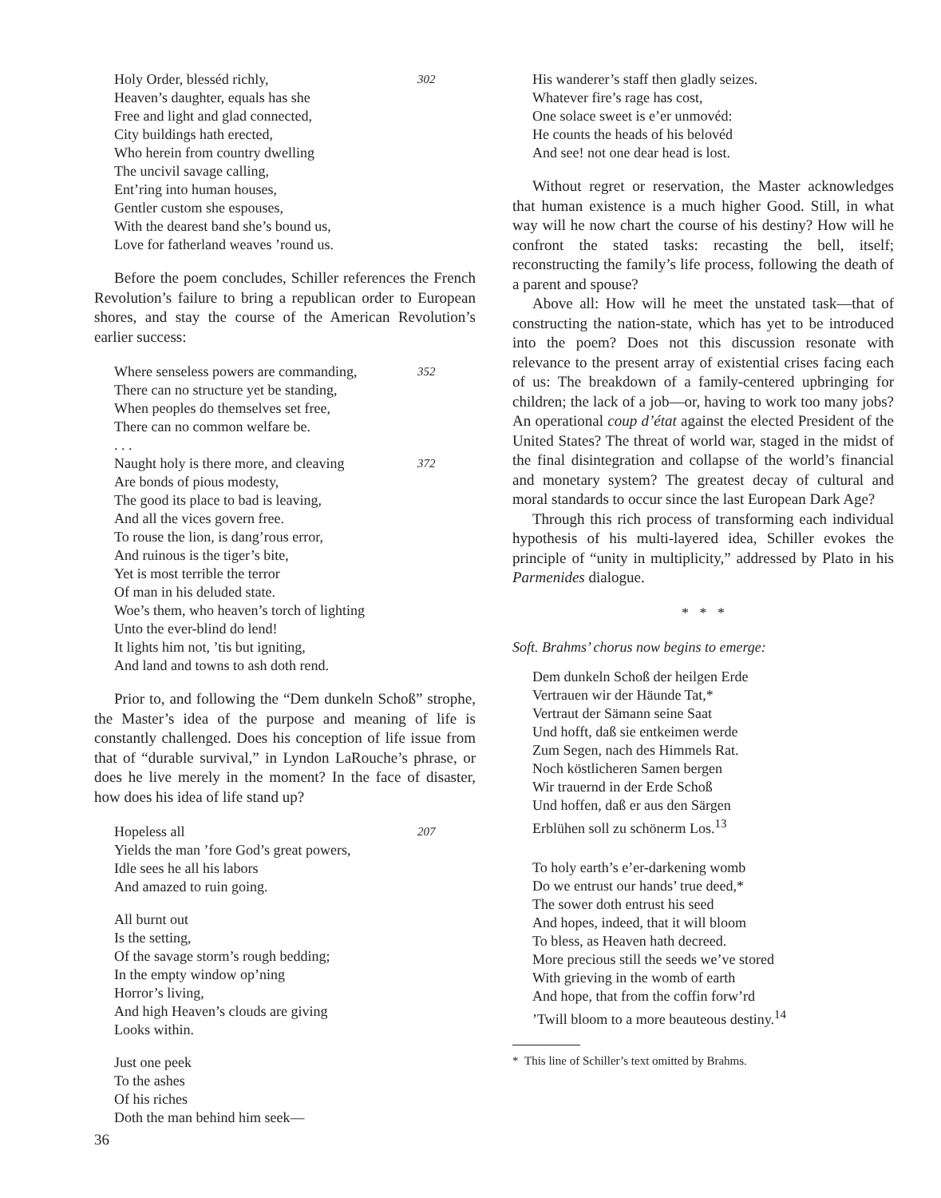302
Holy Order, blesséd richly,
Heaven’s daughter, equals has she
Free and light and glad connected,
City buildings hath erected,
Who herein from country dwelling
The uncivil savage calling,
Ent’ring into human houses,
Gentler custom she espouses,
With the dearest band she’s bound us,
Love for fatherland weaves ’round us.
Before the poem concludes, Schiller references the French Revolution’s failure to bring a republican order to European shores, and stay the course of the American Revolution’s earlier success:
352
Where senseless powers are commanding,
There can no structure yet be standing,
When peoples do themselves set free,
There can no common welfare be.
. . .
372 Naught holy is there more, and cleaving
Are bonds of pious modesty,
The good its place to bad is leaving,
And all the vices govern free.
To rouse the lion, is dang’rous error,
And ruinous is the tiger’s bite,
Yet is most terrible the terror
Of man in his deluded state.
Woe’s them, who heaven’s torch of lighting
Unto the ever-blind do lend!
It lights him not, ’tis but igniting,
And land and towns to ash doth rend.
Prior to, and following the “Dem dunkeln Schoß” strophe, the Master’s idea of the purpose and meaning of life is constantly challenged. Does his conception of life issue from that of “durable survival,” in Lyndon LaRouche’s phrase, or does he live merely in the moment? In the face of disaster, how does his idea of life stand up?
207
Hopeless all
Yields the man ’fore God’s great powers,
Idle sees he all his labors
And amazed to ruin going.
All burnt out
Is the setting,
Of the savage storm’s rough bedding;
In the empty window op’ning
Horror’s living,
And high Heaven’s clouds are giving
Looks within.
Just one peek
To the ashes
Of his riches
Doth the man behind him seek—
His wanderer’s staff then gladly seizes.
Whatever fire’s rage has cost,
One solace sweet is e’er unmovéd:
He counts the heads of his belovéd
And see! not one dear head is lost.
Without regret or reservation, the Master acknowledges that human existence is a much higher Good. Still, in what way will he now chart the course of his destiny? How will he confront the stated tasks: recasting the bell, itself; reconstructing the family’s life process, following the death of a parent and spouse?
Above all: How will he meet the unstated task—that of constructing the nation-state, which has yet to be introduced into the poem? Does not this discussion resonate with relevance to the present array of existential crises facing each of us: The breakdown of a family-centered upbringing for children; the lack of a job—or, having to work too many jobs? An operational coup d’état against the elected President of the United States? The threat of world war, staged in the midst of the final disintegration and collapse of the world’s financial and monetary system? The greatest decay of cultural and moral standards to occur since the last European Dark Age?
Through this rich process of transforming each individual hypothesis of his multi-layered idea, Schiller evokes the principle of “unity in multiplicity,” addressed by Plato in his Parmenides dialogue.
* * *
Soft. Brahms’ chorus now begins to emerge:
Dem dunkeln Schoß der heilgen Erde
Vertrauen wir der Häunde Tat,*
Vertraut der Sämann seine Saat
Und hofft, daß sie entkeimen werde
Zum Segen, nach des Himmels Rat.
Noch köstlicheren Samen bergen
Wir trauernd in der Erde Schoß
Und hoffen, daß er aus den Särgen
Erblühen soll zu schönerm Los.<sup>13</sup>
To holy earth’s e’er-darkening womb
Do we entrust our hands’ true deed,*
The sower doth entrust his seed
And hopes, indeed, that it will bloom
To bless, as Heaven hath decreed.
More precious still the seeds we’ve stored
With grieving in the womb of earth
And hope, that from the coffin forw’rd
’Twill bloom to a more beauteous destiny.<sup>14</sup>
* This line of Schiller’s text omitted by Brahms.
36